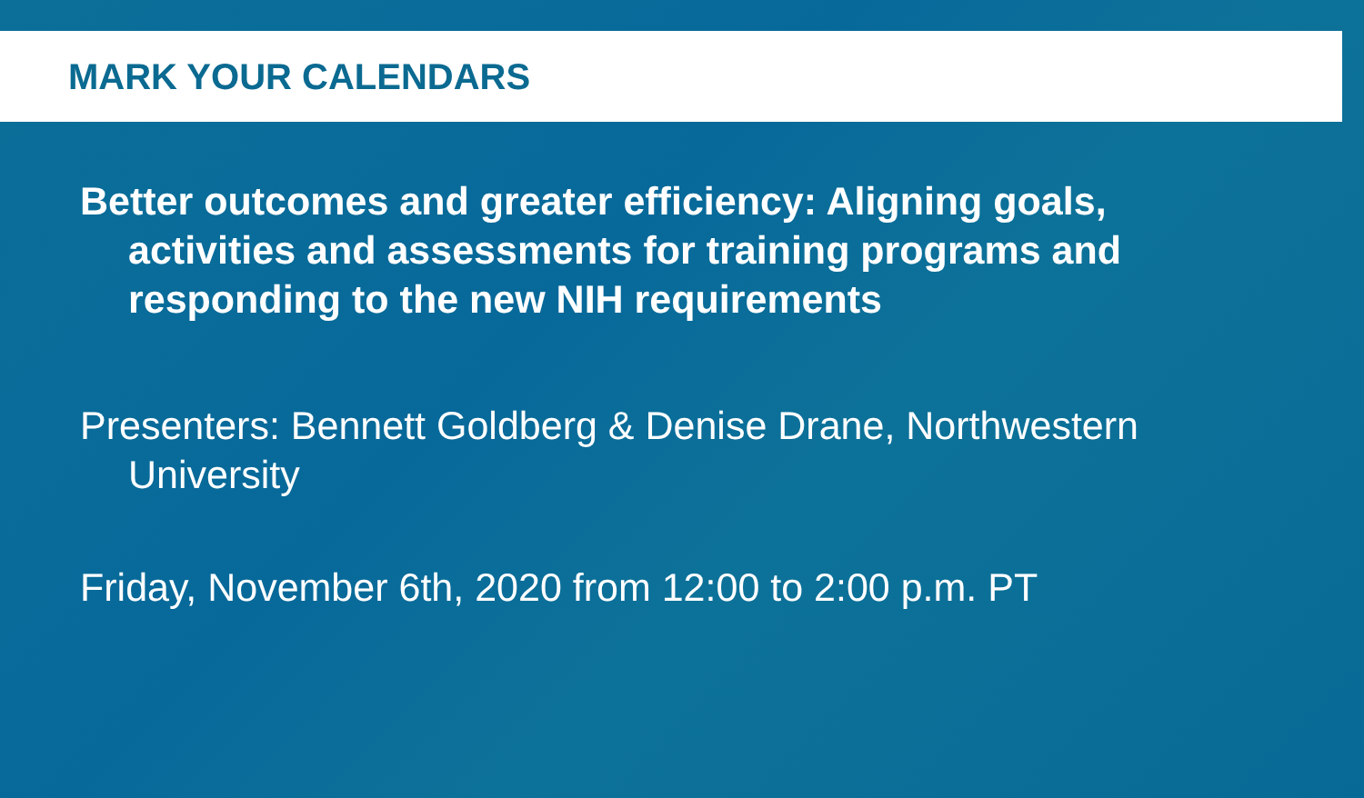MARK YOUR CALENDARS
Better outcomes and greater efficiency: Aligning goals, activities and assessments for training programs and responding to the new NIH requirements
Presenters: Bennett Goldberg & Denise Drane, Northwestern University
Friday, November 6th, 2020 from 12:00 to 2:00 p.m. PT